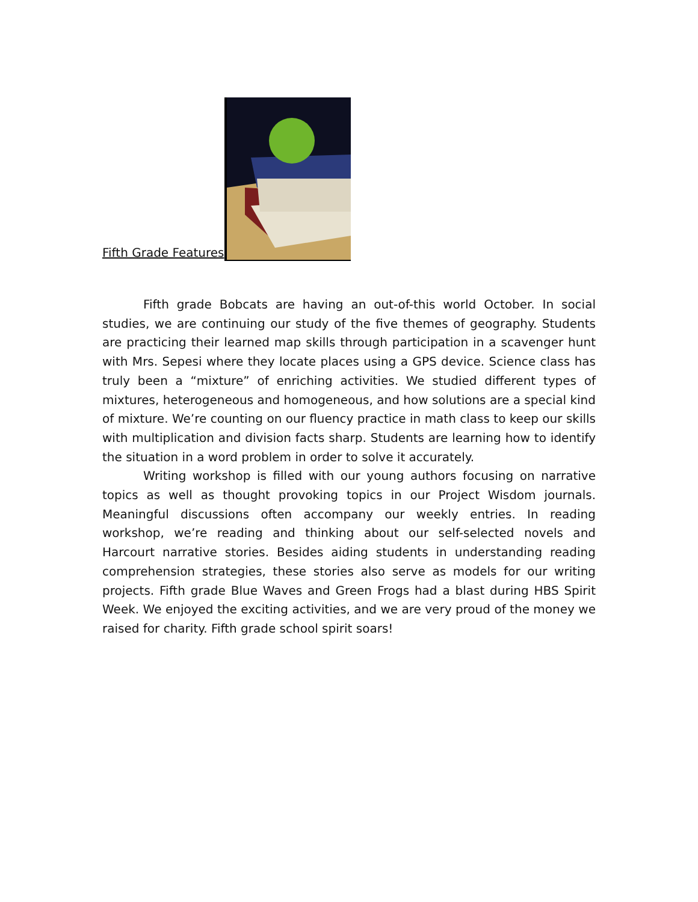Fifth Grade Features
Fifth grade Bobcats are having an out-of-this world October. In social studies, we are continuing our study of the five themes of geography. Students are practicing their learned map skills through participation in a scavenger hunt with Mrs. Sepesi where they locate places using a GPS device. Science class has truly been a “mixture” of enriching activities. We studied different types of mixtures, heterogeneous and homogeneous, and how solutions are a special kind of mixture. We’re counting on our fluency practice in math class to keep our skills with multiplication and division facts sharp. Students are learning how to identify the situation in a word problem in order to solve it accurately.
Writing workshop is filled with our young authors focusing on narrative topics as well as thought provoking topics in our Project Wisdom journals. Meaningful discussions often accompany our weekly entries. In reading workshop, we’re reading and thinking about our self-selected novels and Harcourt narrative stories. Besides aiding students in understanding reading comprehension strategies, these stories also serve as models for our writing projects. Fifth grade Blue Waves and Green Frogs had a blast during HBS Spirit Week. We enjoyed the exciting activities, and we are very proud of the money we raised for charity. Fifth grade school spirit soars!